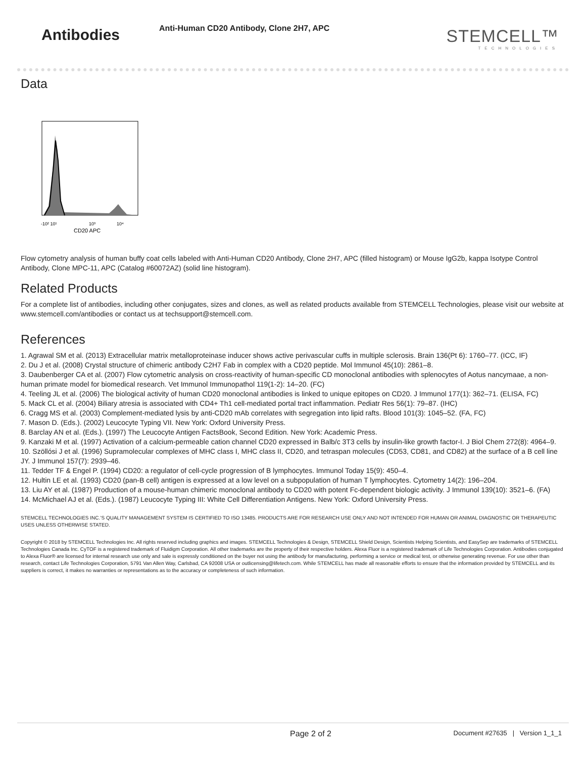Antibodies
Anti-Human CD20 Antibody, Clone 2H7, APC
STEMCELL™
TECHNOLOGIES
Data
-10² 10¹
10³
10⁴
CD20 APC
Flow cytometry analysis of human buffy coat cells labeled with Anti-Human CD20 Antibody, Clone 2H7, APC (filled histogram) or Mouse IgG2b, kappa Isotype Control Antibody, Clone MPC-11, APC (Catalog #60072AZ) (solid line histogram).
Related Products
For a complete list of antibodies, including other conjugates, sizes and clones, as well as related products available from STEMCELL Technologies, please visit our website at www.stemcell.com/antibodies or contact us at techsupport@stemcell.com.
References
1. Agrawal SM et al. (2013) Extracellular matrix metalloproteinase inducer shows active perivascular cuffs in multiple sclerosis. Brain 136(Pt 6): 1760–77. (ICC, IF)
2. Du J et al. (2008) Crystal structure of chimeric antibody C2H7 Fab in complex with a CD20 peptide. Mol Immunol 45(10): 2861–8.
3. Daubenberger CA et al. (2007) Flow cytometric analysis on cross-reactivity of human-specific CD monoclonal antibodies with splenocytes of Aotus nancymaae, a non-human primate model for biomedical research. Vet Immunol Immunopathol 119(1-2): 14–20. (FC)
4. Teeling JL et al. (2006) The biological activity of human CD20 monoclonal antibodies is linked to unique epitopes on CD20. J Immunol 177(1): 362–71. (ELISA, FC)
5. Mack CL et al. (2004) Biliary atresia is associated with CD4+ Th1 cell-mediated portal tract inflammation. Pediatr Res 56(1): 79–87. (IHC)
6. Cragg MS et al. (2003) Complement-mediated lysis by anti-CD20 mAb correlates with segregation into lipid rafts. Blood 101(3): 1045–52. (FA, FC)
7. Mason D. (Eds.). (2002) Leucocyte Typing VII. New York: Oxford University Press.
8. Barclay AN et al. (Eds.). (1997) The Leucocyte Antigen FactsBook, Second Edition. New York: Academic Press.
9. Kanzaki M et al. (1997) Activation of a calcium-permeable cation channel CD20 expressed in Balb/c 3T3 cells by insulin-like growth factor-I. J Biol Chem 272(8): 4964–9.
10. Szöllósi J et al. (1996) Supramolecular complexes of MHC class I, MHC class II, CD20, and tetraspan molecules (CD53, CD81, and CD82) at the surface of a B cell line JY. J Immunol 157(7): 2939–46.
11. Tedder TF & Engel P. (1994) CD20: a regulator of cell-cycle progression of B lymphocytes. Immunol Today 15(9): 450–4.
12. Hultin LE et al. (1993) CD20 (pan-B cell) antigen is expressed at a low level on a subpopulation of human T lymphocytes. Cytometry 14(2): 196–204.
13. Liu AY et al. (1987) Production of a mouse-human chimeric monoclonal antibody to CD20 with potent Fc-dependent biologic activity. J Immunol 139(10): 3521–6. (FA)
14. McMichael AJ et al. (Eds.). (1987) Leucocyte Typing III: White Cell Differentiation Antigens. New York: Oxford University Press.
STEMCELL TECHNOLOGIES INC.’S QUALITY MANAGEMENT SYSTEM IS CERTIFIED TO ISO 13485. PRODUCTS ARE FOR RESEARCH USE ONLY AND NOT INTENDED FOR HUMAN OR ANIMAL DIAGNOSTIC OR THERAPEUTIC USES UNLESS OTHERWISE STATED.
Copyright © 2018 by STEMCELL Technologies Inc. All rights reserved including graphics and images. STEMCELL Technologies & Design, STEMCELL Shield Design, Scientists Helping Scientists, and EasySep are trademarks of STEMCELL Technologies Canada Inc. CyTOF is a registered trademark of Fluidigm Corporation. All other trademarks are the property of their respective holders. Alexa Fluor is a registered trademark of Life Technologies Corporation. Antibodies conjugated to Alexa Fluor® are licensed for internal research use only and sale is expressly conditioned on the buyer not using the antibody for manufacturing, performing a service or medical test, or otherwise generating revenue. For use other than research, contact Life Technologies Corporation, 5791 Van Allen Way, Carlsbad, CA 92008 USA or outlicensing@lifetech.com. While STEMCELL has made all reasonable efforts to ensure that the information provided by STEMCELL and its suppliers is correct, it makes no warranties or representations as to the accuracy or completeness of such information.
Page 2 of 2
Document #27635 | Version 1_1_1